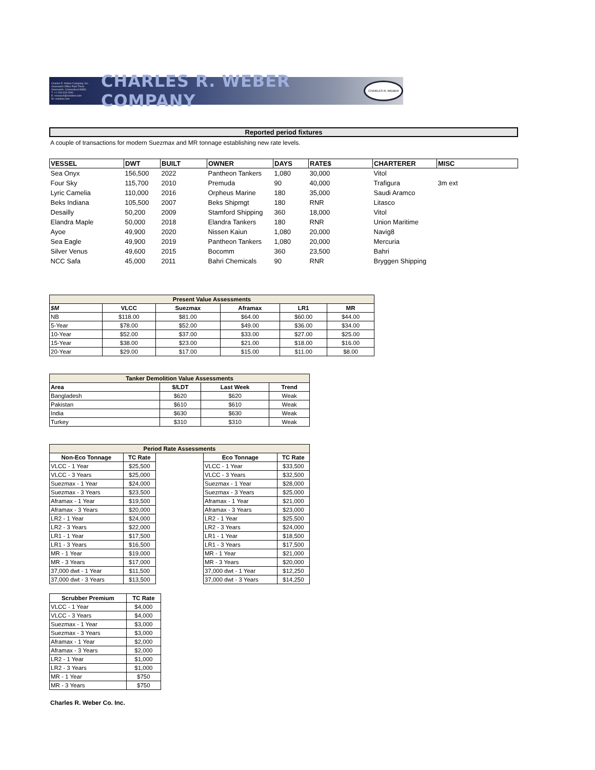Charles R. Weber Company, Inc.
Greenwich Office Park Three
Greenwich, Connecticut 06831
T: +1 203 629 2300
E: research@crweber.com
W: crweber.com
CHARLES R. WEBER COMPANY
CHARLES R. WEBER
Reported period fixtures
A couple of transactions for modern Suezmax and MR tonnage establishing new rate levels.
| VESSEL | DWT | BUILT | OWNER | DAYS | RATE$ | CHARTERER | MISC |
| --- | --- | --- | --- | --- | --- | --- | --- |
| Sea Onyx | 156,500 | 2022 | Pantheon Tankers | 1,080 | 30,000 | Vitol | |
| Four Sky | 115,700 | 2010 | Premuda | 90 | 40,000 | Trafigura | 3m ext |
| Lyric Camelia | 110,000 | 2016 | Orpheus Marine | 180 | 35,000 | Saudi Aramco | |
| Beks Indiana | 105,500 | 2007 | Beks Shipmgt | 180 | RNR | Litasco | |
| Desailly | 50,200 | 2009 | Stamford Shipping | 360 | 18,000 | Vitol | |
| Elandra Maple | 50,000 | 2018 | Elandra Tankers | 180 | RNR | Union Maritime | |
| Ayoe | 49,900 | 2020 | Nissen Kaiun | 1,080 | 20,000 | Navig8 | |
| Sea Eagle | 49,900 | 2019 | Pantheon Tankers | 1,080 | 20,000 | Mercuria | |
| Silver Venus | 49,600 | 2015 | Bocomm | 360 | 23,500 | Bahri | |
| NCC Safa | 45,000 | 2011 | Bahri Chemicals | 90 | RNR | Bryggen Shipping | |
| Present Value Assessments | | | | | |
| --- | --- | --- | --- | --- | --- |
| $M | VLCC | Suezmax | Aframax | LR1 | MR |
| NB | $118.00 | $81.00 | $64.00 | $60.00 | $44.00 |
| 5-Year | $78.00 | $52.00 | $49.00 | $36.00 | $34.00 |
| 10-Year | $52.00 | $37.00 | $33.00 | $27.00 | $25.00 |
| 15-Year | $38.00 | $23.00 | $21.00 | $18.00 | $16.00 |
| 20-Year | $29.00 | $17.00 | $15.00 | $11.00 | $8.00 |
| Tanker Demolition Value Assessments | | | |
| --- | --- | --- | --- |
| Area | $/LDT | Last Week | Trend |
| Bangladesh | $620 | $620 | Weak |
| Pakistan | $610 | $610 | Weak |
| India | $630 | $630 | Weak |
| Turkey | $310 | $310 | Weak |
| Period Rate Assessments | | | | |
| --- | --- | --- | --- | --- |
| Non-Eco Tonnage | TC Rate | | Eco Tonnage | TC Rate |
| VLCC - 1 Year | $25,500 | | VLCC - 1 Year | $33,500 |
| VLCC - 3 Years | $25,000 | | VLCC - 3 Years | $32,500 |
| Suezmax - 1 Year | $24,000 | | Suezmax - 1 Year | $28,000 |
| Suezmax - 3 Years | $23,500 | | Suezmax - 3 Years | $25,000 |
| Aframax - 1 Year | $19,500 | | Aframax - 1 Year | $21,000 |
| Aframax - 3 Years | $20,000 | | Aframax - 3 Years | $23,000 |
| LR2 - 1 Year | $24,000 | | LR2 - 1 Year | $25,500 |
| LR2 - 3 Years | $22,000 | | LR2 - 3 Years | $24,000 |
| LR1 - 1 Year | $17,500 | | LR1 - 1 Year | $18,500 |
| LR1 - 3 Years | $16,500 | | LR1 - 3 Years | $17,500 |
| MR - 1 Year | $19,000 | | MR - 1 Year | $21,000 |
| MR - 3 Years | $17,000 | | MR - 3 Years | $20,000 |
| 37,000 dwt - 1 Year | $11,500 | | 37,000 dwt - 1 Year | $12,250 |
| 37,000 dwt - 3 Years | $13,500 | | 37,000 dwt - 3 Years | $14,250 |
| Scrubber Premium | TC Rate |
| --- | --- |
| VLCC - 1 Year | $4,000 |
| VLCC - 3 Years | $4,000 |
| Suezmax - 1 Year | $3,000 |
| Suezmax - 3 Years | $3,000 |
| Aframax - 1 Year | $2,000 |
| Aframax - 3 Years | $2,000 |
| LR2 - 1 Year | $1,000 |
| LR2 - 3 Years | $1,000 |
| MR - 1 Year | $750 |
| MR - 3 Years | $750 |
Charles R. Weber Co. Inc.